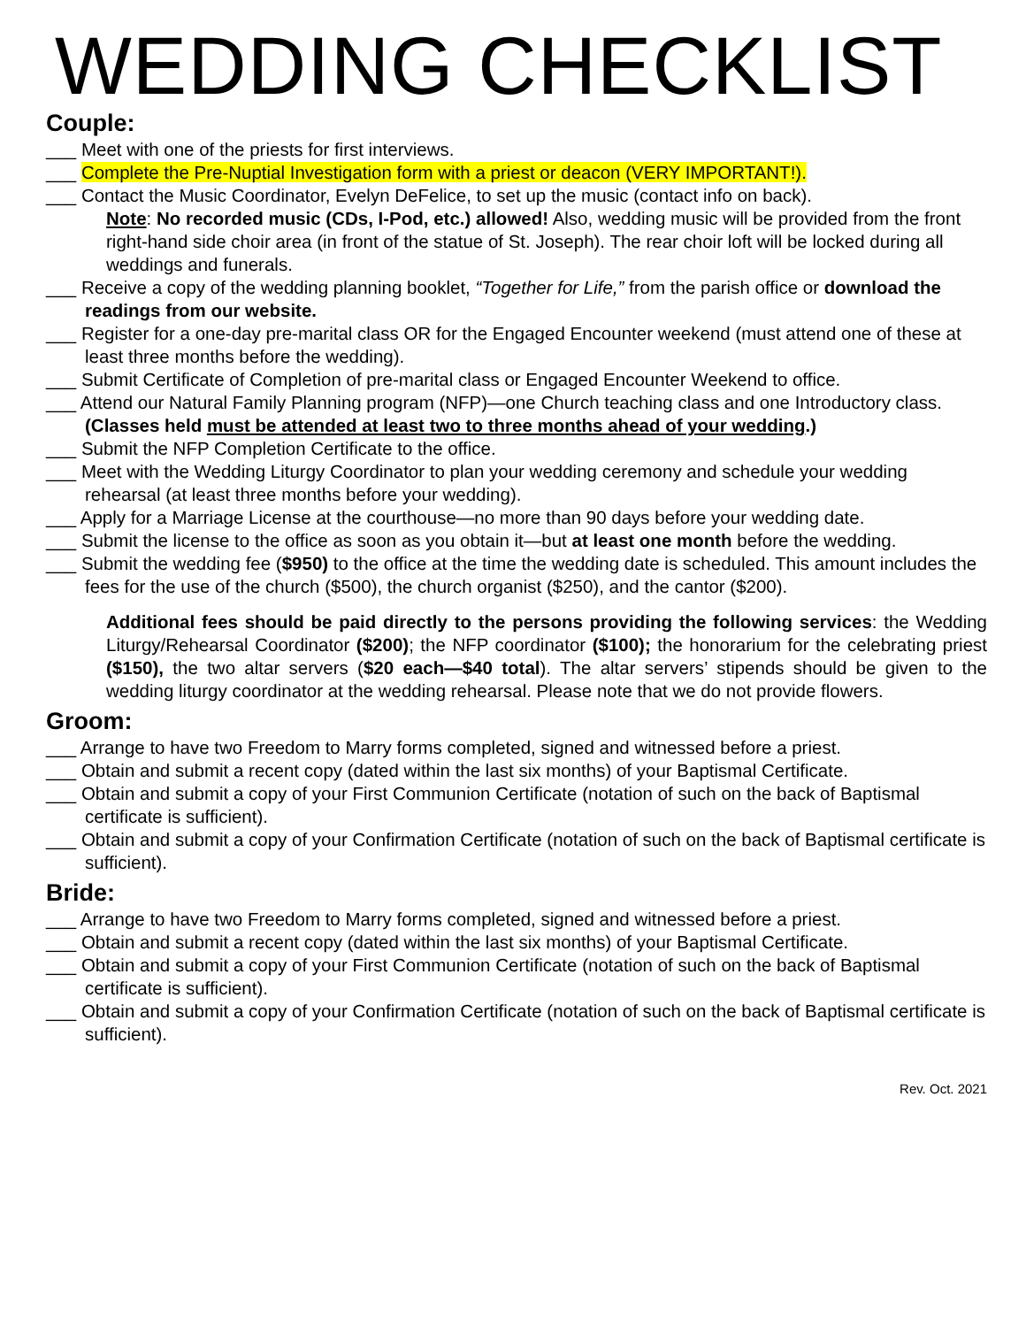WEDDING CHECKLIST
Couple:
___ Meet with one of the priests for first interviews.
___ Complete the Pre-Nuptial Investigation form with a priest or deacon (VERY IMPORTANT!).
___ Contact the Music Coordinator, Evelyn DeFelice, to set up the music (contact info on back).
Note: No recorded music (CDs, I-Pod, etc.) allowed! Also, wedding music will be provided from the front right-hand side choir area (in front of the statue of St. Joseph). The rear choir loft will be locked during all weddings and funerals.
___ Receive a copy of the wedding planning booklet, “Together for Life,” from the parish office or download the readings from our website.
___ Register for a one-day pre-marital class OR for the Engaged Encounter weekend (must attend one of these at least three months before the wedding).
___ Submit Certificate of Completion of pre-marital class or Engaged Encounter Weekend to office.
___ Attend our Natural Family Planning program (NFP)—one Church teaching class and one Introductory class. (Classes held must be attended at least two to three months ahead of your wedding.)
___ Submit the NFP Completion Certificate to the office.
___ Meet with the Wedding Liturgy Coordinator to plan your wedding ceremony and schedule your wedding rehearsal (at least three months before your wedding).
___ Apply for a Marriage License at the courthouse—no more than 90 days before your wedding date.
___ Submit the license to the office as soon as you obtain it—but at least one month before the wedding.
___ Submit the wedding fee ($950) to the office at the time the wedding date is scheduled. This amount includes the fees for the use of the church ($500), the church organist ($250), and the cantor ($200).
Additional fees should be paid directly to the persons providing the following services: the Wedding Liturgy/Rehearsal Coordinator ($200); the NFP coordinator ($100); the honorarium for the celebrating priest ($150), the two altar servers ($20 each—$40 total). The altar servers’ stipends should be given to the wedding liturgy coordinator at the wedding rehearsal. Please note that we do not provide flowers.
Groom:
___ Arrange to have two Freedom to Marry forms completed, signed and witnessed before a priest.
___ Obtain and submit a recent copy (dated within the last six months) of your Baptismal Certificate.
___ Obtain and submit a copy of your First Communion Certificate (notation of such on the back of Baptismal certificate is sufficient).
___ Obtain and submit a copy of your Confirmation Certificate (notation of such on the back of Baptismal certificate is sufficient).
Bride:
___ Arrange to have two Freedom to Marry forms completed, signed and witnessed before a priest.
___ Obtain and submit a recent copy (dated within the last six months) of your Baptismal Certificate.
___ Obtain and submit a copy of your First Communion Certificate (notation of such on the back of Baptismal certificate is sufficient).
___ Obtain and submit a copy of your Confirmation Certificate (notation of such on the back of Baptismal certificate is sufficient).
Rev. Oct. 2021